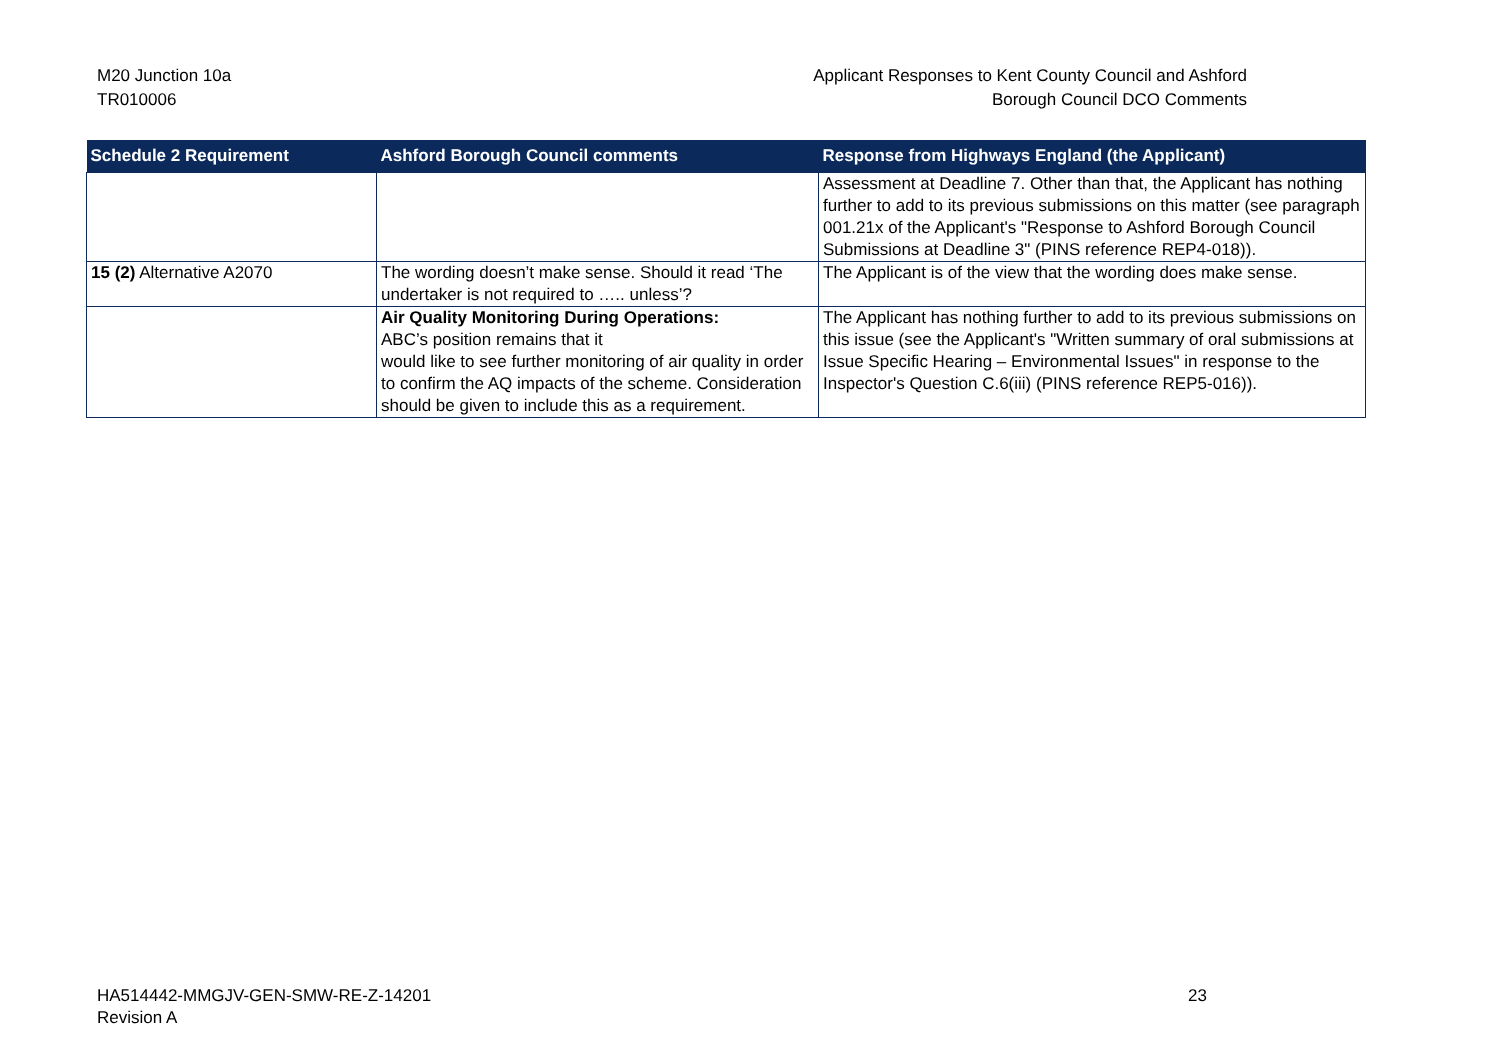M20 Junction 10a
TR010006
Applicant Responses to Kent County Council and Ashford
Borough Council DCO Comments
| Schedule 2 Requirement | Ashford Borough Council comments | Response from Highways England (the Applicant) |
| --- | --- | --- |
| | | Assessment at Deadline 7. Other than that, the Applicant has nothing further to add to its previous submissions on this matter (see paragraph 001.21x of the Applicant's "Response to Ashford Borough Council Submissions at Deadline 3" (PINS reference REP4-018)). |
| 15 (2) Alternative A2070 | The wording doesn’t make sense. Should it read ‘The undertaker is not required to ….. unless’? | The Applicant is of the view that the wording does make sense. |
| | Air Quality Monitoring During Operations: ABC’s position remains that it would like to see further monitoring of air quality in order to confirm the AQ impacts of the scheme. Consideration should be given to include this as a requirement. | The Applicant has nothing further to add to its previous submissions on this issue (see the Applicant's "Written summary of oral submissions at Issue Specific Hearing – Environmental Issues" in response to the Inspector's Question C.6(iii) (PINS reference REP5-016)). |
HA514442-MMGJV-GEN-SMW-RE-Z-14201
Revision A
23